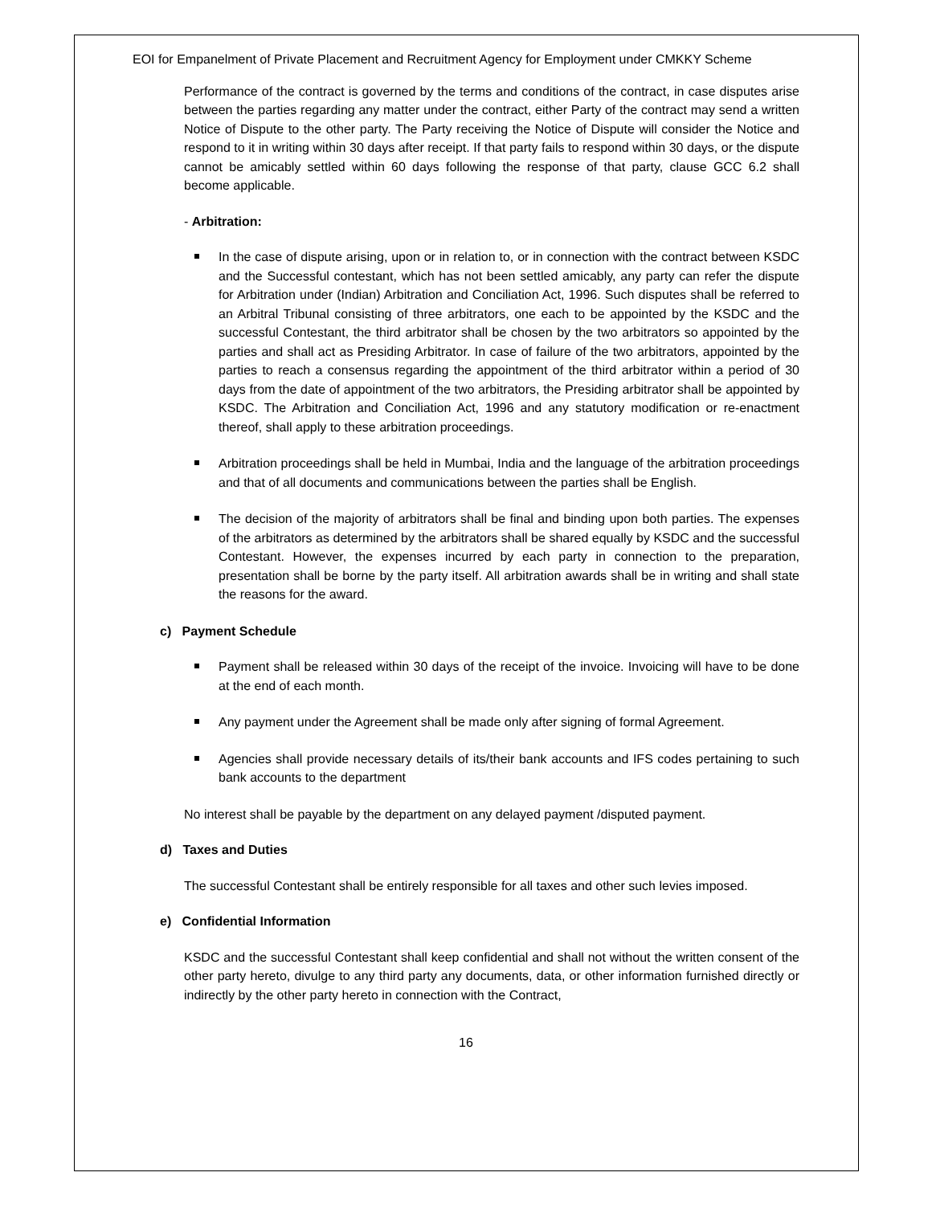EOI for Empanelment of Private Placement and Recruitment Agency for Employment under CMKKY Scheme
Performance of the contract is governed by the terms and conditions of the contract, in case disputes arise between the parties regarding any matter under the contract, either Party of the contract may send a written Notice of Dispute to the other party. The Party receiving the Notice of Dispute will consider the Notice and respond to it in writing within 30 days after receipt. If that party fails to respond within 30 days, or the dispute cannot be amicably settled within 60 days following the response of that party, clause GCC 6.2 shall become applicable.
- Arbitration:
In the case of dispute arising, upon or in relation to, or in connection with the contract between KSDC and the Successful contestant, which has not been settled amicably, any party can refer the dispute for Arbitration under (Indian) Arbitration and Conciliation Act, 1996. Such disputes shall be referred to an Arbitral Tribunal consisting of three arbitrators, one each to be appointed by the KSDC and the successful Contestant, the third arbitrator shall be chosen by the two arbitrators so appointed by the parties and shall act as Presiding Arbitrator. In case of failure of the two arbitrators, appointed by the parties to reach a consensus regarding the appointment of the third arbitrator within a period of 30 days from the date of appointment of the two arbitrators, the Presiding arbitrator shall be appointed by KSDC. The Arbitration and Conciliation Act, 1996 and any statutory modification or re-enactment thereof, shall apply to these arbitration proceedings.
Arbitration proceedings shall be held in Mumbai, India and the language of the arbitration proceedings and that of all documents and communications between the parties shall be English.
The decision of the majority of arbitrators shall be final and binding upon both parties. The expenses of the arbitrators as determined by the arbitrators shall be shared equally by KSDC and the successful Contestant. However, the expenses incurred by each party in connection to the preparation, presentation shall be borne by the party itself. All arbitration awards shall be in writing and shall state the reasons for the award.
c) Payment Schedule
Payment shall be released within 30 days of the receipt of the invoice. Invoicing will have to be done at the end of each month.
Any payment under the Agreement shall be made only after signing of formal Agreement.
Agencies shall provide necessary details of its/their bank accounts and IFS codes pertaining to such bank accounts to the department
No interest shall be payable by the department on any delayed payment /disputed payment.
d) Taxes and Duties
The successful Contestant shall be entirely responsible for all taxes and other such levies imposed.
e) Confidential Information
KSDC and the successful Contestant shall keep confidential and shall not without the written consent of the other party hereto, divulge to any third party any documents, data, or other information furnished directly or indirectly by the other party hereto in connection with the Contract,
16